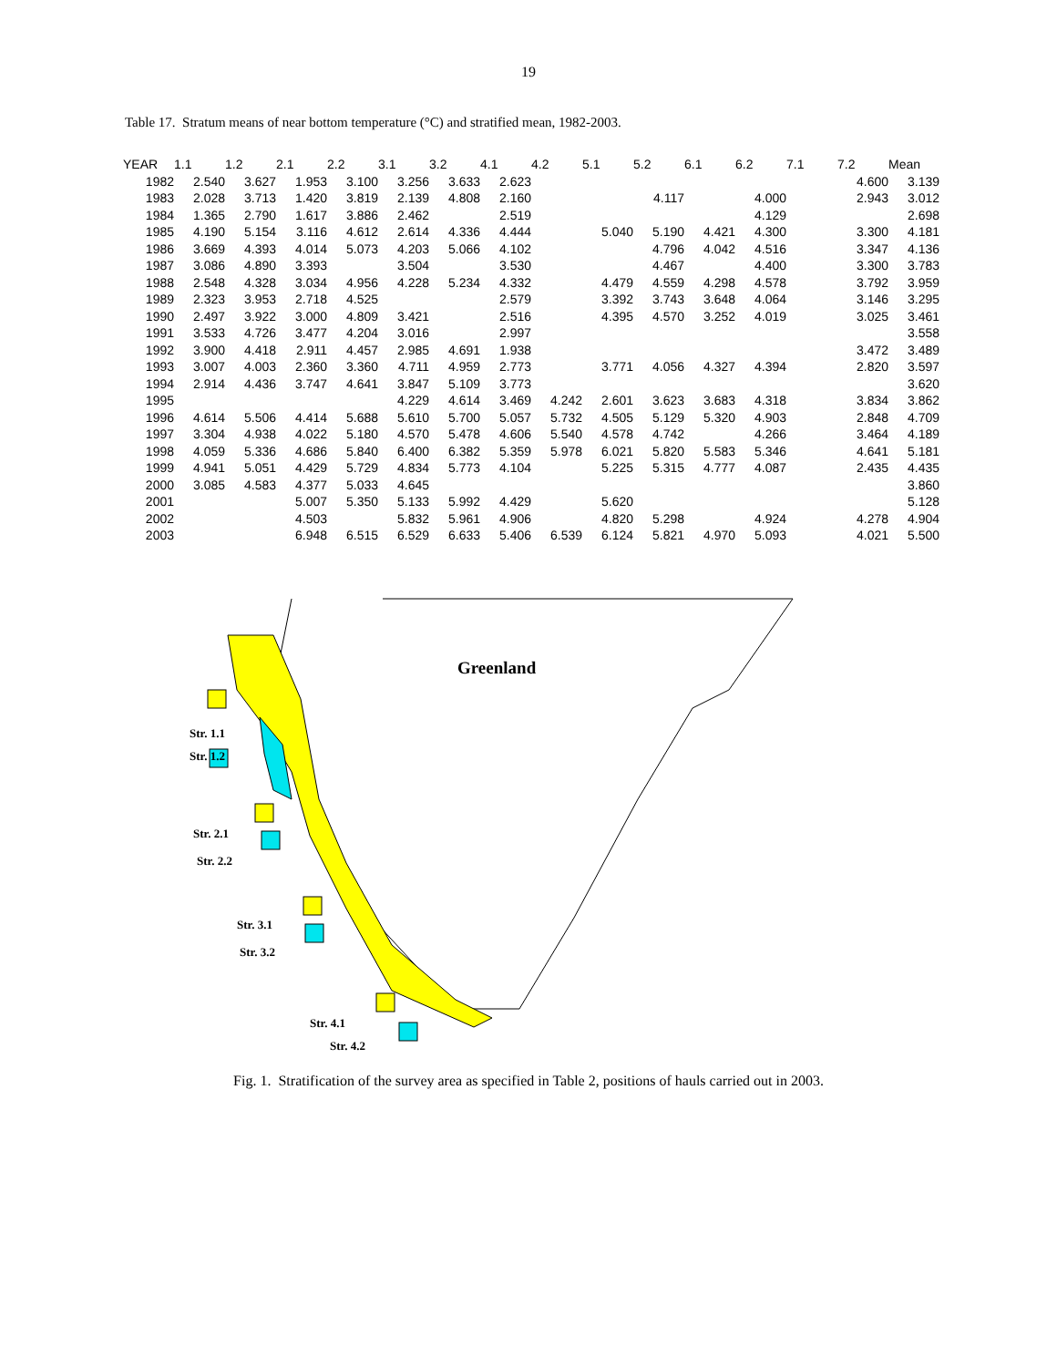19
Table 17. Stratum means of near bottom temperature (°C) and stratified mean, 1982-2003.
| YEAR | 1.1 | 1.2 | 2.1 | 2.2 | 3.1 | 3.2 | 4.1 | 4.2 | 5.1 | 5.2 | 6.1 | 6.2 | 7.1 | 7.2 | Mean |
| --- | --- | --- | --- | --- | --- | --- | --- | --- | --- | --- | --- | --- | --- | --- | --- |
| 1982 | 2.540 | 3.627 | 1.953 | 3.100 | 3.256 | 3.633 | 2.623 | | | | | | | 4.600 | 3.139 |
| 1983 | 2.028 | 3.713 | 1.420 | 3.819 | 2.139 | 4.808 | 2.160 | | | 4.117 | | 4.000 | | 2.943 | 3.012 |
| 1984 | 1.365 | 2.790 | 1.617 | 3.886 | 2.462 | | 2.519 | | | | | 4.129 | | | 2.698 |
| 1985 | 4.190 | 5.154 | 3.116 | 4.612 | 2.614 | 4.336 | 4.444 | | 5.040 | 5.190 | 4.421 | 4.300 | | 3.300 | 4.181 |
| 1986 | 3.669 | 4.393 | 4.014 | 5.073 | 4.203 | 5.066 | 4.102 | | | 4.796 | 4.042 | 4.516 | | 3.347 | 4.136 |
| 1987 | 3.086 | 4.890 | 3.393 | | 3.504 | | 3.530 | | | 4.467 | | 4.400 | | 3.300 | 3.783 |
| 1988 | 2.548 | 4.328 | 3.034 | 4.956 | 4.228 | 5.234 | 4.332 | | 4.479 | 4.559 | 4.298 | 4.578 | | 3.792 | 3.959 |
| 1989 | 2.323 | 3.953 | 2.718 | 4.525 | | | 2.579 | | 3.392 | 3.743 | 3.648 | 4.064 | | 3.146 | 3.295 |
| 1990 | 2.497 | 3.922 | 3.000 | 4.809 | 3.421 | | 2.516 | | 4.395 | 4.570 | 3.252 | 4.019 | | 3.025 | 3.461 |
| 1991 | 3.533 | 4.726 | 3.477 | 4.204 | 3.016 | | 2.997 | | | | | | | | 3.558 |
| 1992 | 3.900 | 4.418 | 2.911 | 4.457 | 2.985 | 4.691 | 1.938 | | | | | | | 3.472 | 3.489 |
| 1993 | 3.007 | 4.003 | 2.360 | 3.360 | 4.711 | 4.959 | 2.773 | | 3.771 | 4.056 | 4.327 | 4.394 | | 2.820 | 3.597 |
| 1994 | 2.914 | 4.436 | 3.747 | 4.641 | 3.847 | 5.109 | 3.773 | | | | | | | | 3.620 |
| 1995 | | | | | 4.229 | 4.614 | 3.469 | 4.242 | 2.601 | 3.623 | 3.683 | 4.318 | | 3.834 | 3.862 |
| 1996 | 4.614 | 5.506 | 4.414 | 5.688 | 5.610 | 5.700 | 5.057 | 5.732 | 4.505 | 5.129 | 5.320 | 4.903 | | 2.848 | 4.709 |
| 1997 | 3.304 | 4.938 | 4.022 | 5.180 | 4.570 | 5.478 | 4.606 | 5.540 | 4.578 | 4.742 | | 4.266 | | 3.464 | 4.189 |
| 1998 | 4.059 | 5.336 | 4.686 | 5.840 | 6.400 | 6.382 | 5.359 | 5.978 | 6.021 | 5.820 | 5.583 | 5.346 | | 4.641 | 5.181 |
| 1999 | 4.941 | 5.051 | 4.429 | 5.729 | 4.834 | 5.773 | 4.104 | | 5.225 | 5.315 | 4.777 | 4.087 | | 2.435 | 4.435 |
| 2000 | 3.085 | 4.583 | 4.377 | 5.033 | 4.645 | | | | | | | | | | 3.860 |
| 2001 | | | 5.007 | 5.350 | 5.133 | 5.992 | 4.429 | | 5.620 | | | | | | 5.128 |
| 2002 | | | 4.503 | | 5.832 | 5.961 | 4.906 | | 4.820 | 5.298 | | 4.924 | | 4.278 | 4.904 |
| 2003 | | | 6.948 | 6.515 | 6.529 | 6.633 | 5.406 | 6.539 | 6.124 | 5.821 | 4.970 | 5.093 | | 4.021 | 5.500 |
Greenland
Str. 1.1
Str. 1.2
Str. 2.1
Str. 2.2
Str. 3.1
Str. 3.2
Str. 4.1
Str. 4.2
Fig. 1. Stratification of the survey area as specified in Table 2, positions of hauls carried out in 2003.